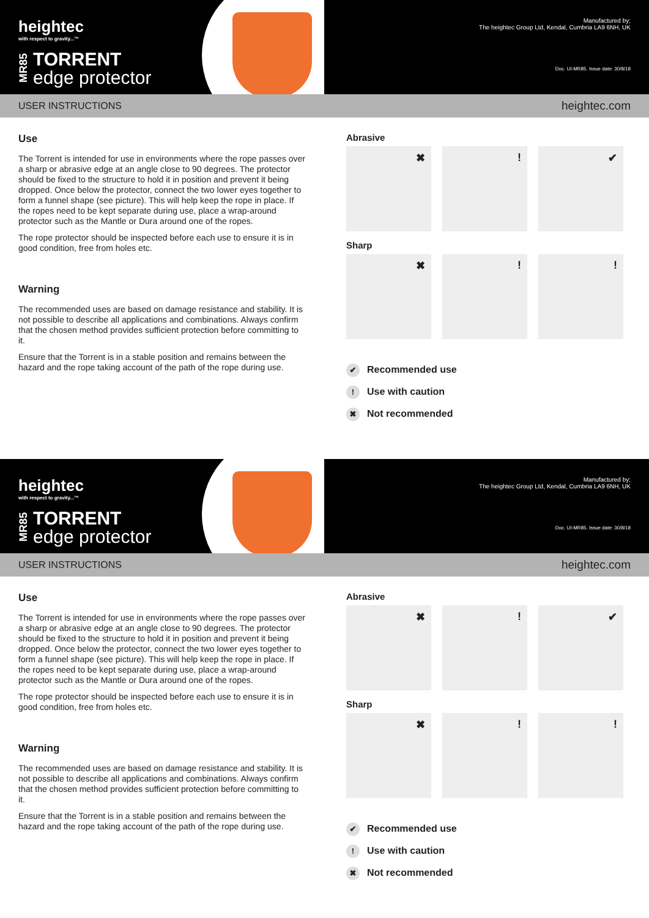heightec
with respect to gravity...™
TORRENT
edge protector
MR85
USER INSTRUCTIONS
Manufactured by;
The heightec Group Ltd, Kendal, Cumbria LA9 6NH, UK
Doc. UI-MR85. Issue date: 30/8/18
heightec.com
Use
The Torrent is intended for use in environments where the rope passes over a sharp or abrasive edge at an angle close to 90 degrees. The protector should be fixed to the structure to hold it in position and prevent it being dropped. Once below the protector, connect the two lower eyes together to form a funnel shape (see picture). This will help keep the rope in place. If the ropes need to be kept separate during use, place a wrap-around protector such as the Mantle or Dura around one of the ropes.
The rope protector should be inspected before each use to ensure it is in good condition, free from holes etc.
Warning
The recommended uses are based on damage resistance and stability. It is not possible to describe all applications and combinations. Always confirm that the chosen method provides sufficient protection before committing to it.
Ensure that the Torrent is in a stable position and remains between the hazard and the rope taking account of the path of the rope during use.
Abrasive
✖
!
✔
Sharp
✖
!
!
✔ Recommended use
! Use with caution
✖ Not recommended
heightec
with respect to gravity...™
TORRENT
edge protector
MR85
USER INSTRUCTIONS
Manufactured by;
The heightec Group Ltd, Kendal, Cumbria LA9 6NH, UK
Doc. UI-MR85. Issue date: 30/8/18
heightec.com
Use
The Torrent is intended for use in environments where the rope passes over a sharp or abrasive edge at an angle close to 90 degrees. The protector should be fixed to the structure to hold it in position and prevent it being dropped. Once below the protector, connect the two lower eyes together to form a funnel shape (see picture). This will help keep the rope in place. If the ropes need to be kept separate during use, place a wrap-around protector such as the Mantle or Dura around one of the ropes.
The rope protector should be inspected before each use to ensure it is in good condition, free from holes etc.
Warning
The recommended uses are based on damage resistance and stability. It is not possible to describe all applications and combinations. Always confirm that the chosen method provides sufficient protection before committing to it.
Ensure that the Torrent is in a stable position and remains between the hazard and the rope taking account of the path of the rope during use.
Abrasive
✖
!
✔
Sharp
✖
!
!
✔ Recommended use
! Use with caution
✖ Not recommended